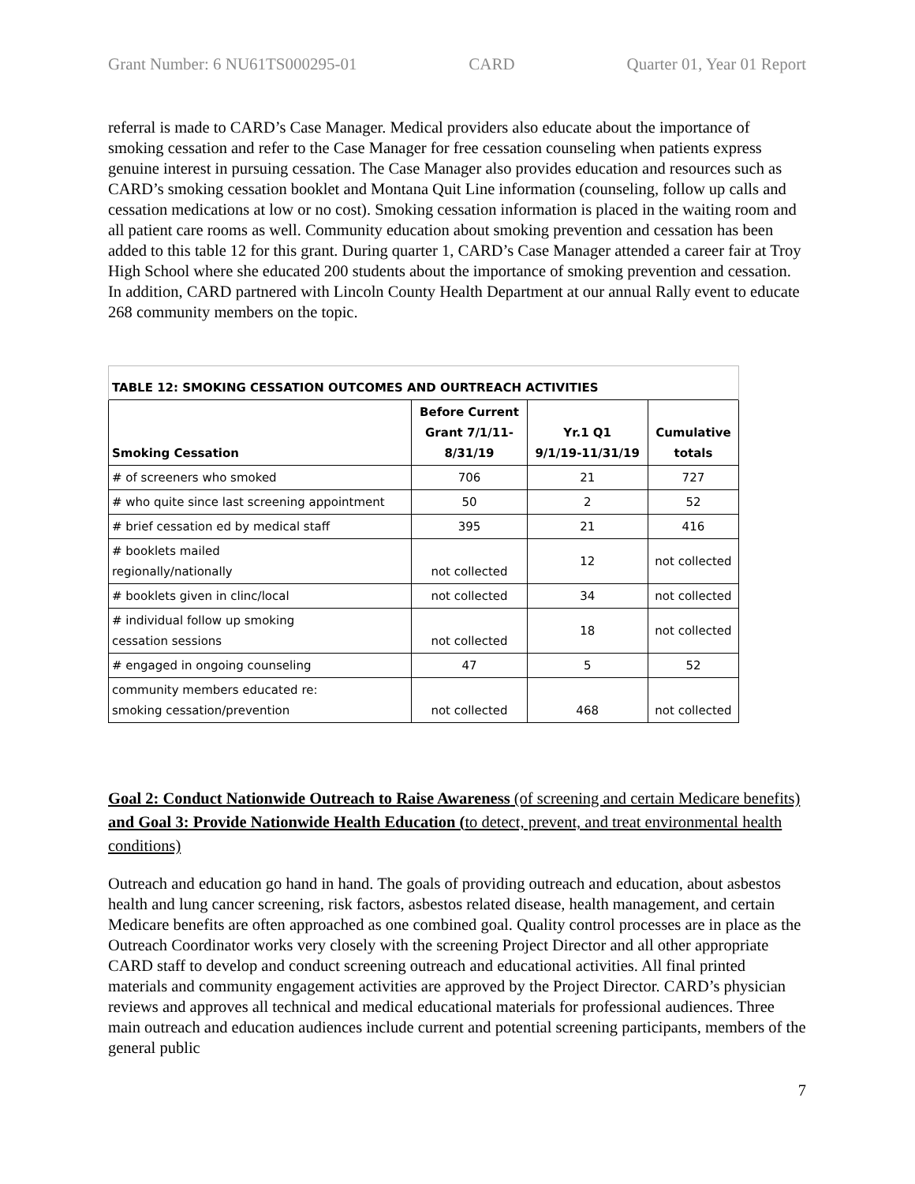Grant Number: 6 NU61TS000295-01 CARD Quarter 01, Year 01 Report
referral is made to CARD’s Case Manager. Medical providers also educate about the importance of smoking cessation and refer to the Case Manager for free cessation counseling when patients express genuine interest in pursuing cessation. The Case Manager also provides education and resources such as CARD’s smoking cessation booklet and Montana Quit Line information (counseling, follow up calls and cessation medications at low or no cost). Smoking cessation information is placed in the waiting room and all patient care rooms as well. Community education about smoking prevention and cessation has been added to this table 12 for this grant. During quarter 1, CARD’s Case Manager attended a career fair at Troy High School where she educated 200 students about the importance of smoking prevention and cessation. In addition, CARD partnered with Lincoln County Health Department at our annual Rally event to educate 268 community members on the topic.
| TABLE 12: SMOKING CESSATION OUTCOMES AND OURTREACH ACTIVITIES | | | |
| --- | --- | --- | --- |
| Smoking Cessation | Before Current Grant 7/1/11- 8/31/19 | Yr.1 Q1 9/1/19-11/31/19 | Cumulative totals |
| # of screeners who smoked | 706 | 21 | 727 |
| # who quite since last screening appointment | 50 | 2 | 52 |
| # brief cessation ed by medical staff | 395 | 21 | 416 |
| # booklets mailed regionally/nationally | not collected | 12 | not collected |
| # booklets given in clinc/local | not collected | 34 | not collected |
| # individual follow up smoking cessation sessions | not collected | 18 | not collected |
| # engaged in ongoing counseling | 47 | 5 | 52 |
| community members educated re: smoking cessation/prevention | not collected | 468 | not collected |
Goal 2: Conduct Nationwide Outreach to Raise Awareness (of screening and certain Medicare benefits) and Goal 3: Provide Nationwide Health Education (to detect, prevent, and treat environmental health conditions)
Outreach and education go hand in hand. The goals of providing outreach and education, about asbestos health and lung cancer screening, risk factors, asbestos related disease, health management, and certain Medicare benefits are often approached as one combined goal. Quality control processes are in place as the Outreach Coordinator works very closely with the screening Project Director and all other appropriate CARD staff to develop and conduct screening outreach and educational activities. All final printed materials and community engagement activities are approved by the Project Director. CARD’s physician reviews and approves all technical and medical educational materials for professional audiences. Three main outreach and education audiences include current and potential screening participants, members of the general public
7